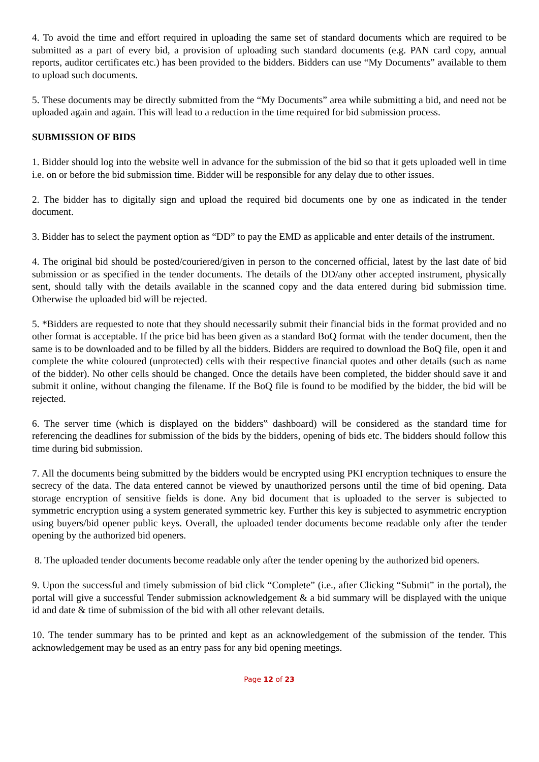4. To avoid the time and effort required in uploading the same set of standard documents which are required to be submitted as a part of every bid, a provision of uploading such standard documents (e.g. PAN card copy, annual reports, auditor certificates etc.) has been provided to the bidders. Bidders can use “My Documents” available to them to upload such documents.
5. These documents may be directly submitted from the “My Documents” area while submitting a bid, and need not be uploaded again and again. This will lead to a reduction in the time required for bid submission process.
SUBMISSION OF BIDS
1. Bidder should log into the website well in advance for the submission of the bid so that it gets uploaded well in time i.e. on or before the bid submission time. Bidder will be responsible for any delay due to other issues.
2. The bidder has to digitally sign and upload the required bid documents one by one as indicated in the tender document.
3. Bidder has to select the payment option as “DD” to pay the EMD as applicable and enter details of the instrument.
4. The original bid should be posted/couriered/given in person to the concerned official, latest by the last date of bid submission or as specified in the tender documents. The details of the DD/any other accepted instrument, physically sent, should tally with the details available in the scanned copy and the data entered during bid submission time. Otherwise the uploaded bid will be rejected.
5. *Bidders are requested to note that they should necessarily submit their financial bids in the format provided and no other format is acceptable. If the price bid has been given as a standard BoQ format with the tender document, then the same is to be downloaded and to be filled by all the bidders. Bidders are required to download the BoQ file, open it and complete the white coloured (unprotected) cells with their respective financial quotes and other details (such as name of the bidder). No other cells should be changed. Once the details have been completed, the bidder should save it and submit it online, without changing the filename. If the BoQ file is found to be modified by the bidder, the bid will be rejected.
6. The server time (which is displayed on the bidders‟ dashboard) will be considered as the standard time for referencing the deadlines for submission of the bids by the bidders, opening of bids etc. The bidders should follow this time during bid submission.
7. All the documents being submitted by the bidders would be encrypted using PKI encryption techniques to ensure the secrecy of the data. The data entered cannot be viewed by unauthorized persons until the time of bid opening. Data storage encryption of sensitive fields is done. Any bid document that is uploaded to the server is subjected to symmetric encryption using a system generated symmetric key. Further this key is subjected to asymmetric encryption using buyers/bid opener public keys. Overall, the uploaded tender documents become readable only after the tender opening by the authorized bid openers.
8. The uploaded tender documents become readable only after the tender opening by the authorized bid openers.
9. Upon the successful and timely submission of bid click “Complete” (i.e., after Clicking “Submit” in the portal), the portal will give a successful Tender submission acknowledgement & a bid summary will be displayed with the unique id and date & time of submission of the bid with all other relevant details.
10. The tender summary has to be printed and kept as an acknowledgement of the submission of the tender. This acknowledgement may be used as an entry pass for any bid opening meetings.
Page 12 of 23